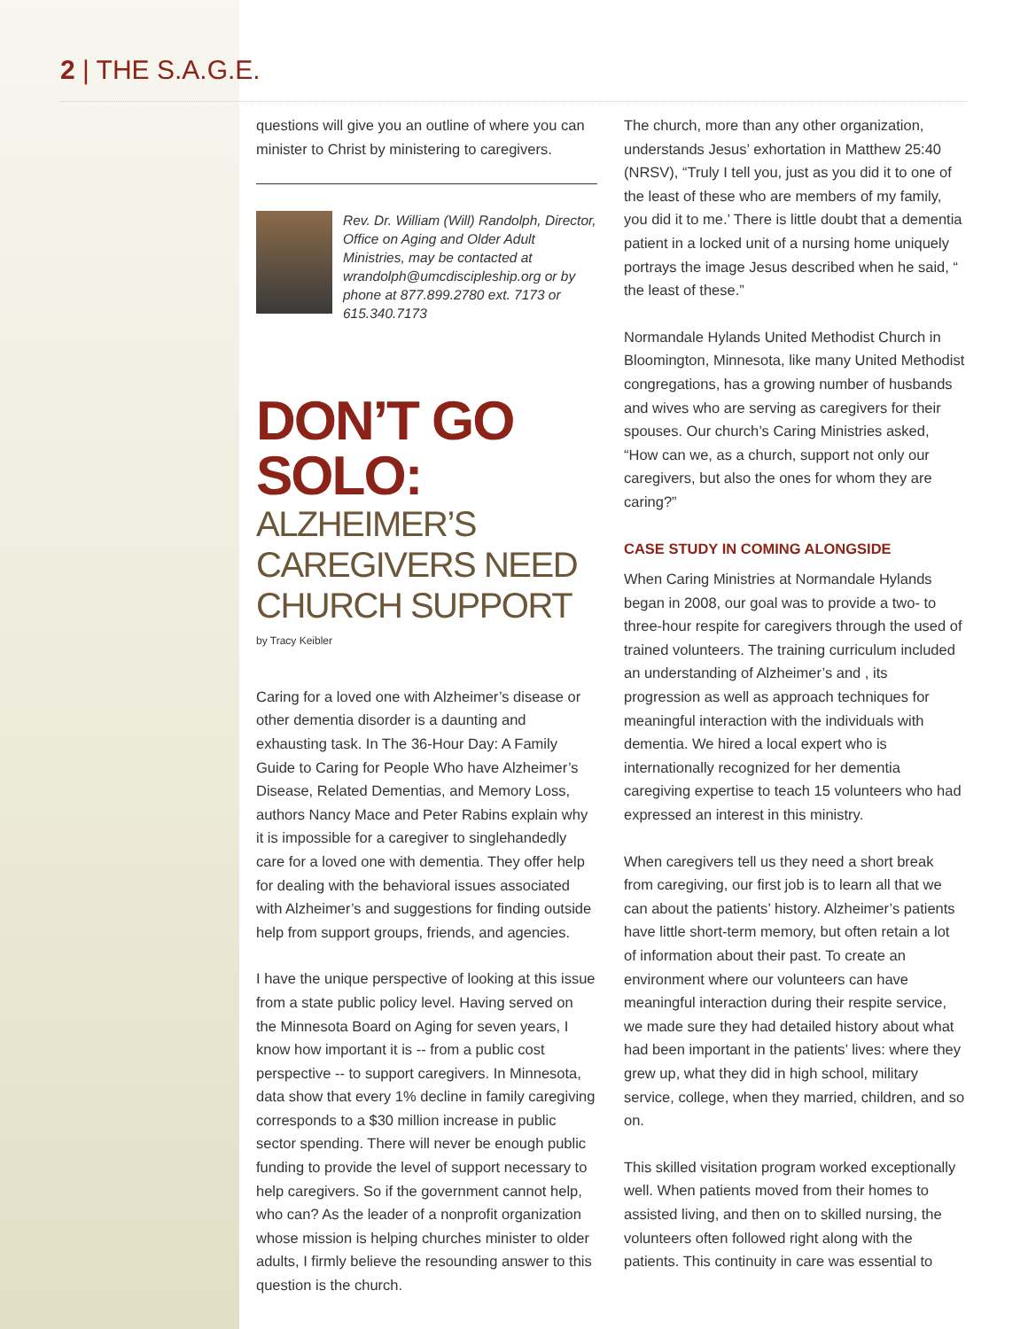2 | THE S.A.G.E.
questions will give you an outline of where you can minister to Christ by ministering to caregivers.
Rev. Dr. William (Will) Randolph, Director, Office on Aging and Older Adult Ministries, may be contacted at wrandolph@umcdiscipleship.org or by phone at 877.899.2780 ext. 7173 or 615.340.7173
DON’T GO SOLO:
ALZHEIMER’S CAREGIVERS NEED CHURCH SUPPORT
by Tracy Keibler
Caring for a loved one with Alzheimer’s disease or other dementia disorder is a daunting and exhausting task. In The 36-Hour Day: A Family Guide to Caring for People Who have Alzheimer’s Disease, Related Dementias, and Memory Loss, authors Nancy Mace and Peter Rabins explain why it is impossible for a caregiver to singlehandedly care for a loved one with dementia. They offer help for dealing with the behavioral issues associated with Alzheimer’s and suggestions for finding outside help from support groups, friends, and agencies.
I have the unique perspective of looking at this issue from a state public policy level. Having served on the Minnesota Board on Aging for seven years, I know how important it is -- from a public cost perspective -- to support caregivers. In Minnesota, data show that every 1% decline in family caregiving corresponds to a $30 million increase in public sector spending. There will never be enough public funding to provide the level of support necessary to help caregivers. So if the government cannot help, who can? As the leader of a nonprofit organization whose mission is helping churches minister to older adults, I firmly believe the resounding answer to this question is the church.
The church, more than any other organization, understands Jesus’ exhortation in Matthew 25:40 (NRSV), “Truly I tell you, just as you did it to one of the least of these who are members of my family, you did it to me.’ There is little doubt that a dementia patient in a locked unit of a nursing home uniquely portrays the image Jesus described when he said, “ the least of these.”
Normandale Hylands United Methodist Church in Bloomington, Minnesota, like many United Methodist congregations, has a growing number of husbands and wives who are serving as caregivers for their spouses. Our church’s Caring Ministries asked, “How can we, as a church, support not only our caregivers, but also the ones for whom they are caring?”
CASE STUDY IN COMING ALONGSIDE
When Caring Ministries at Normandale Hylands began in 2008, our goal was to provide a two- to three-hour respite for caregivers through the used of trained volunteers. The training curriculum included an understanding of Alzheimer’s and , its progression as well as approach techniques for meaningful interaction with the individuals with dementia. We hired a local expert who is internationally recognized for her dementia caregiving expertise to teach 15 volunteers who had expressed an interest in this ministry.
When caregivers tell us they need a short break from caregiving, our first job is to learn all that we can about the patients’ history. Alzheimer’s patients have little short-term memory, but often retain a lot of information about their past. To create an environment where our volunteers can have meaningful interaction during their respite service, we made sure they had detailed history about what had been important in the patients’ lives: where they grew up, what they did in high school, military service, college, when they married, children, and so on.
This skilled visitation program worked exceptionally well. When patients moved from their homes to assisted living, and then on to skilled nursing, the volunteers often followed right along with the patients. This continuity in care was essential to